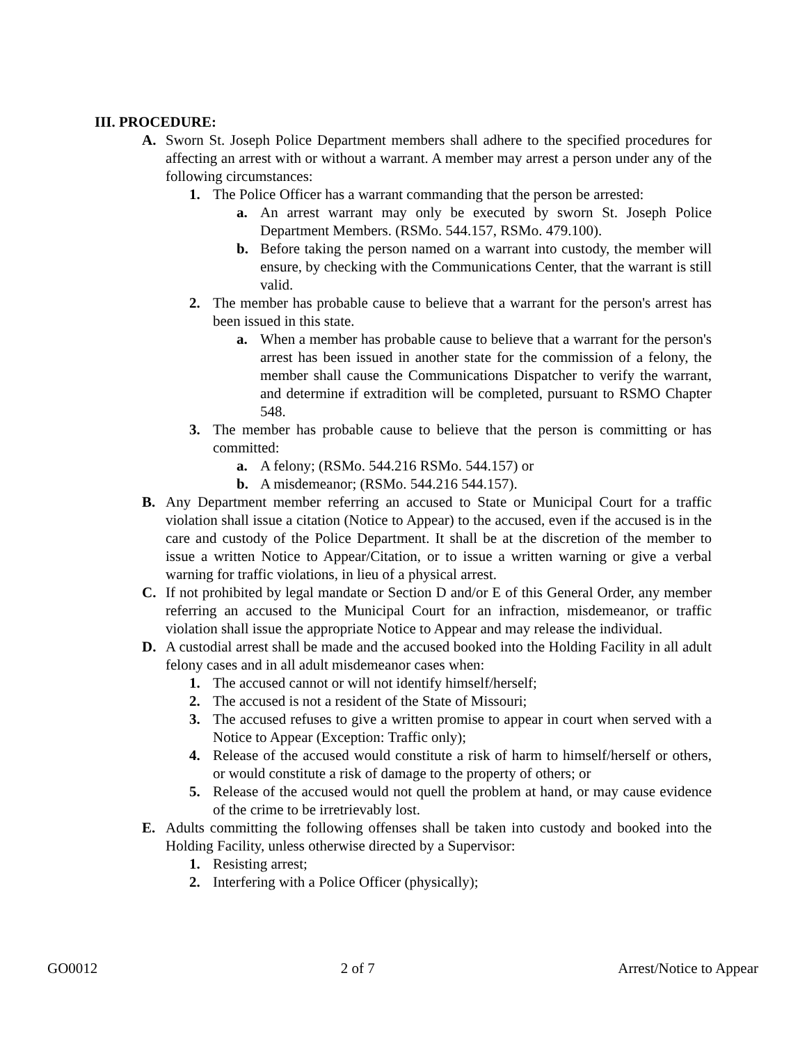III. PROCEDURE:
A. Sworn St. Joseph Police Department members shall adhere to the specified procedures for affecting an arrest with or without a warrant. A member may arrest a person under any of the following circumstances:
1. The Police Officer has a warrant commanding that the person be arrested:
a. An arrest warrant may only be executed by sworn St. Joseph Police Department Members. (RSMo. 544.157, RSMo. 479.100).
b. Before taking the person named on a warrant into custody, the member will ensure, by checking with the Communications Center, that the warrant is still valid.
2. The member has probable cause to believe that a warrant for the person's arrest has been issued in this state.
a. When a member has probable cause to believe that a warrant for the person's arrest has been issued in another state for the commission of a felony, the member shall cause the Communications Dispatcher to verify the warrant, and determine if extradition will be completed, pursuant to RSMO Chapter 548.
3. The member has probable cause to believe that the person is committing or has committed:
a. A felony; (RSMo. 544.216 RSMo. 544.157) or
b. A misdemeanor; (RSMo. 544.216 544.157).
B. Any Department member referring an accused to State or Municipal Court for a traffic violation shall issue a citation (Notice to Appear) to the accused, even if the accused is in the care and custody of the Police Department. It shall be at the discretion of the member to issue a written Notice to Appear/Citation, or to issue a written warning or give a verbal warning for traffic violations, in lieu of a physical arrest.
C. If not prohibited by legal mandate or Section D and/or E of this General Order, any member referring an accused to the Municipal Court for an infraction, misdemeanor, or traffic violation shall issue the appropriate Notice to Appear and may release the individual.
D. A custodial arrest shall be made and the accused booked into the Holding Facility in all adult felony cases and in all adult misdemeanor cases when:
1. The accused cannot or will not identify himself/herself;
2. The accused is not a resident of the State of Missouri;
3. The accused refuses to give a written promise to appear in court when served with a Notice to Appear (Exception: Traffic only);
4. Release of the accused would constitute a risk of harm to himself/herself or others, or would constitute a risk of damage to the property of others; or
5. Release of the accused would not quell the problem at hand, or may cause evidence of the crime to be irretrievably lost.
E. Adults committing the following offenses shall be taken into custody and booked into the Holding Facility, unless otherwise directed by a Supervisor:
1. Resisting arrest;
2. Interfering with a Police Officer (physically);
GO0012 2 of 7 Arrest/Notice to Appear